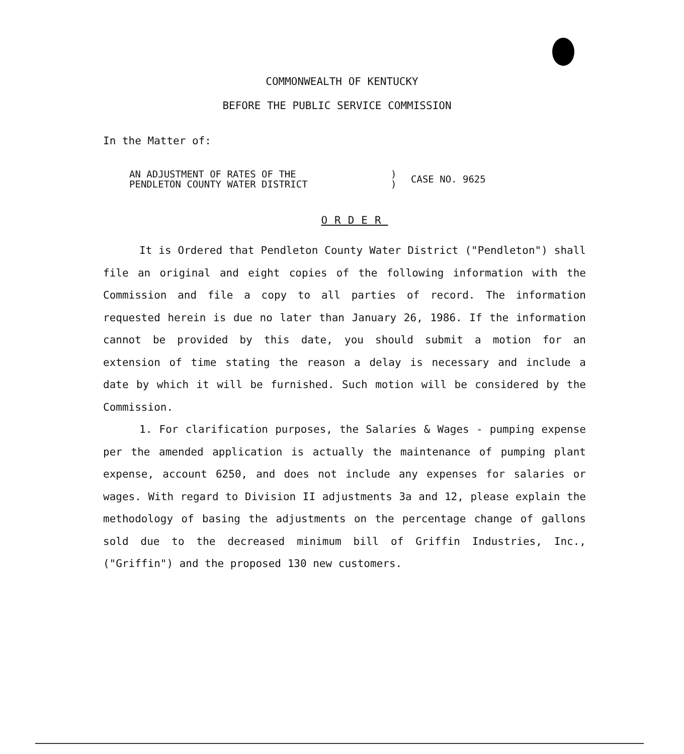COMMONWEALTH OF KENTUCKY
BEFORE THE PUBLIC SERVICE COMMISSION
In the Matter of:
AN ADJUSTMENT OF RATES OF THE
PENDLETON COUNTY WATER DISTRICT
)
)
CASE NO. 9625
ORDER
It is Ordered that Pendleton County Water District ("Pendleton") shall file an original and eight copies of the following information with the Commission and file a copy to all parties of record. The information requested herein is due no later than January 26, 1986. If the information cannot be provided by this date, you should submit a motion for an extension of time stating the reason a delay is necessary and include a date by which it will be furnished. Such motion will be considered by the Commission.
1. For clarification purposes, the Salaries & Wages - pumping expense per the amended application is actually the maintenance of pumping plant expense, account 6250, and does not include any expenses for salaries or wages. With regard to Division II adjustments 3a and 12, please explain the methodology of basing the adjustments on the percentage change of gallons sold due to the decreased minimum bill of Griffin Industries, Inc., ("Griffin") and the proposed 130 new customers.